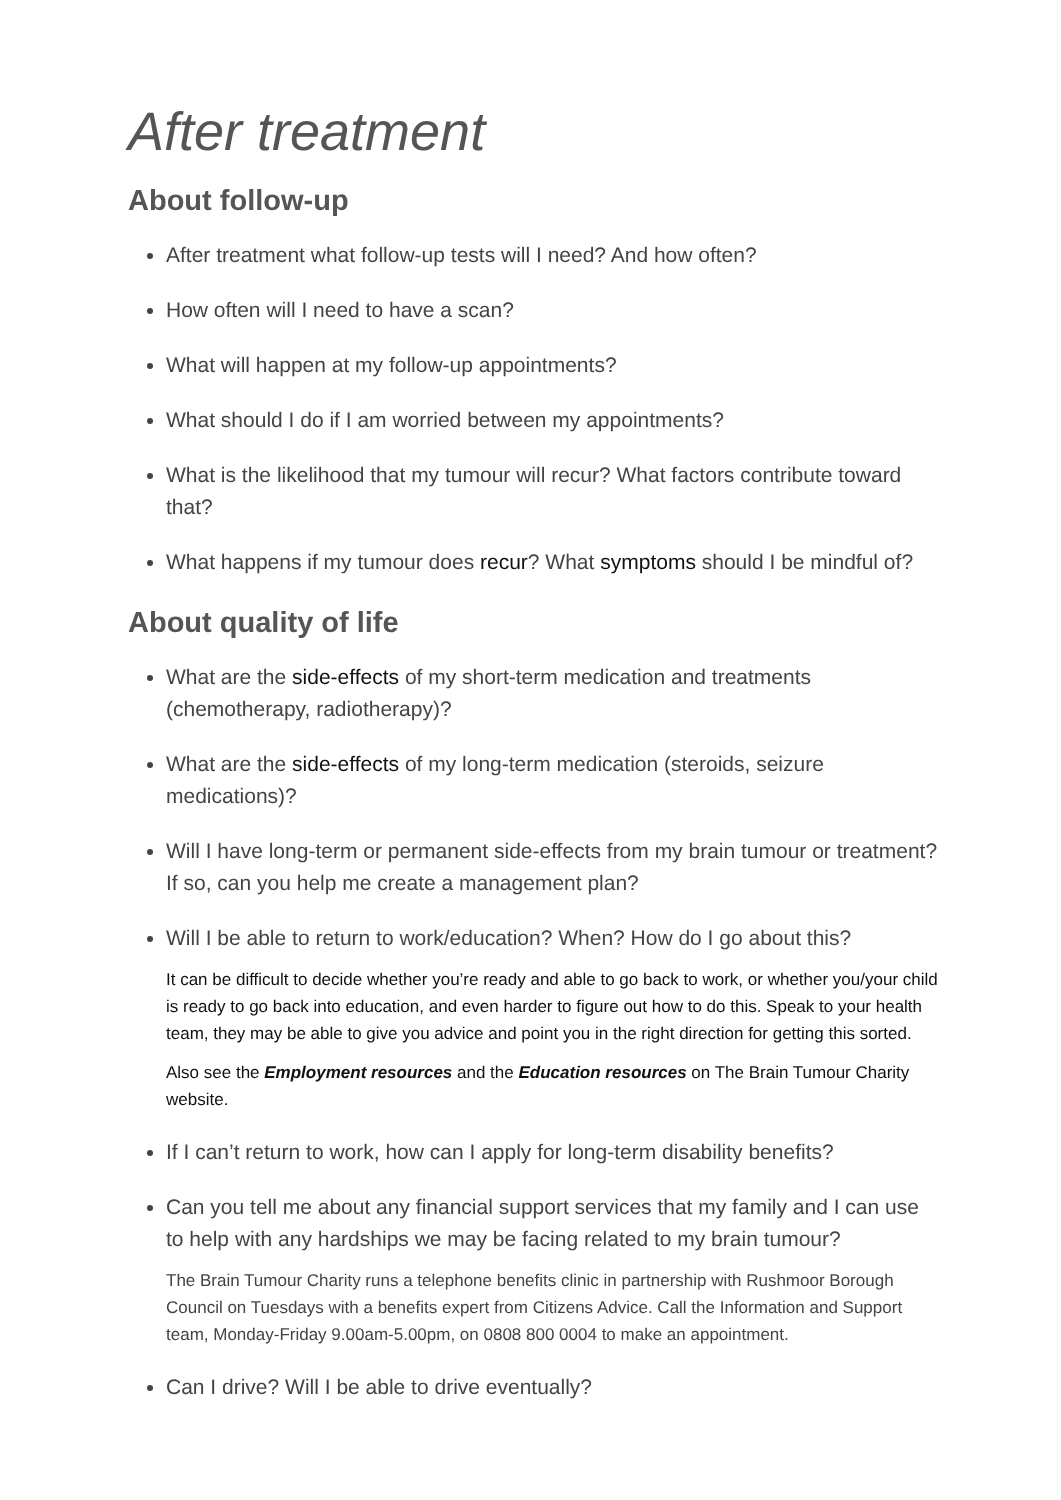After treatment
About follow-up
After treatment what follow-up tests will I need? And how often?
How often will I need to have a scan?
What will happen at my follow-up appointments?
What should I do if I am worried between my appointments?
What is the likelihood that my tumour will recur? What factors contribute toward that?
What happens if my tumour does recur? What symptoms should I be mindful of?
About quality of life
What are the side-effects of my short-term medication and treatments (chemotherapy, radiotherapy)?
What are the side-effects of my long-term medication (steroids, seizure medications)?
Will I have long-term or permanent side-effects from my brain tumour or treatment? If so, can you help me create a management plan?
Will I be able to return to work/education? When? How do I go about this?
It can be difficult to decide whether you’re ready and able to go back to work, or whether you/your child is ready to go back into education, and even harder to figure out how to do this. Speak to your health team, they may be able to give you advice and point you in the right direction for getting this sorted.
Also see the Employment resources and the Education resources on The Brain Tumour Charity website.
If I can’t return to work, how can I apply for long-term disability benefits?
Can you tell me about any financial support services that my family and I can use to help with any hardships we may be facing related to my brain tumour?
The Brain Tumour Charity runs a telephone benefits clinic in partnership with Rushmoor Borough Council on Tuesdays with a benefits expert from Citizens Advice. Call the Information and Support team, Monday-Friday 9.00am-5.00pm, on 0808 800 0004 to make an appointment.
Can I drive? Will I be able to drive eventually?